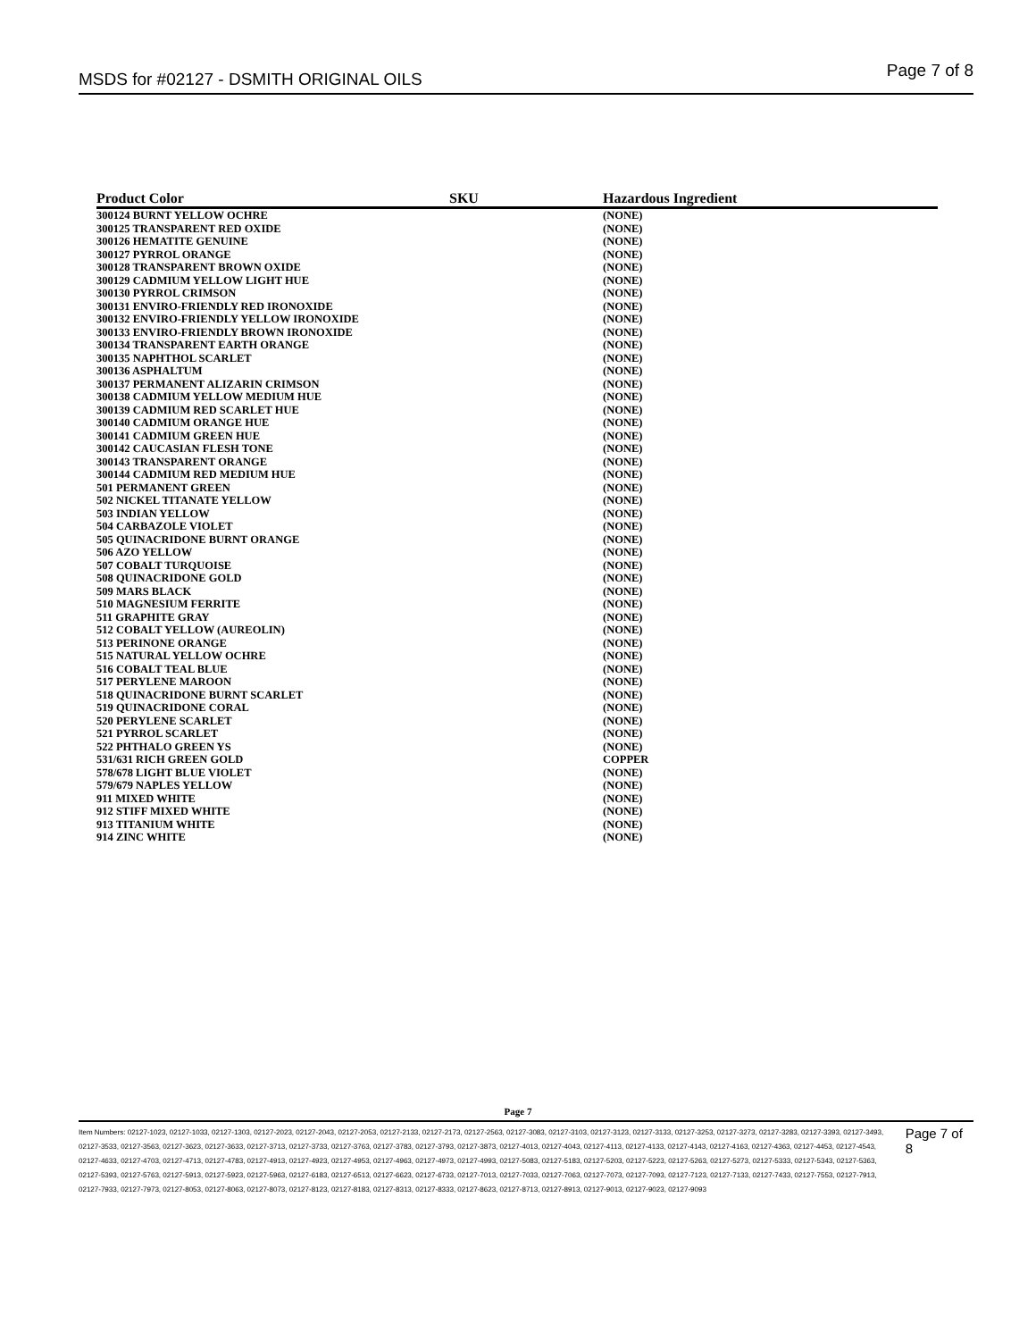MSDS for #02127 - DSMITH ORIGINAL OILS Page 7 of 8
| Product Color | SKU | Hazardous Ingredient |
| --- | --- | --- |
| 300124 BURNT YELLOW OCHRE | | (NONE) |
| 300125 TRANSPARENT RED OXIDE | | (NONE) |
| 300126 HEMATITE GENUINE | | (NONE) |
| 300127 PYRROL ORANGE | | (NONE) |
| 300128 TRANSPARENT BROWN OXIDE | | (NONE) |
| 300129 CADMIUM YELLOW LIGHT HUE | | (NONE) |
| 300130 PYRROL CRIMSON | | (NONE) |
| 300131 ENVIRO-FRIENDLY RED IRONOXIDE | | (NONE) |
| 300132 ENVIRO-FRIENDLY YELLOW IRONOXIDE | | (NONE) |
| 300133 ENVIRO-FRIENDLY BROWN IRONOXIDE | | (NONE) |
| 300134 TRANSPARENT EARTH ORANGE | | (NONE) |
| 300135 NAPHTHOL SCARLET | | (NONE) |
| 300136 ASPHALTUM | | (NONE) |
| 300137 PERMANENT ALIZARIN CRIMSON | | (NONE) |
| 300138 CADMIUM YELLOW MEDIUM HUE | | (NONE) |
| 300139 CADMIUM RED SCARLET HUE | | (NONE) |
| 300140 CADMIUM ORANGE HUE | | (NONE) |
| 300141 CADMIUM GREEN HUE | | (NONE) |
| 300142 CAUCASIAN FLESH TONE | | (NONE) |
| 300143 TRANSPARENT ORANGE | | (NONE) |
| 300144 CADMIUM RED MEDIUM HUE | | (NONE) |
| 501 PERMANENT GREEN | | (NONE) |
| 502 NICKEL TITANATE YELLOW | | (NONE) |
| 503 INDIAN YELLOW | | (NONE) |
| 504 CARBAZOLE VIOLET | | (NONE) |
| 505 QUINACRIDONE BURNT ORANGE | | (NONE) |
| 506 AZO YELLOW | | (NONE) |
| 507 COBALT TURQUOISE | | (NONE) |
| 508 QUINACRIDONE GOLD | | (NONE) |
| 509 MARS BLACK | | (NONE) |
| 510 MAGNESIUM FERRITE | | (NONE) |
| 511 GRAPHITE GRAY | | (NONE) |
| 512 COBALT YELLOW (AUREOLIN) | | (NONE) |
| 513 PERINONE ORANGE | | (NONE) |
| 515 NATURAL YELLOW OCHRE | | (NONE) |
| 516 COBALT TEAL BLUE | | (NONE) |
| 517 PERYLENE MAROON | | (NONE) |
| 518 QUINACRIDONE BURNT SCARLET | | (NONE) |
| 519 QUINACRIDONE CORAL | | (NONE) |
| 520 PERYLENE SCARLET | | (NONE) |
| 521 PYRROL SCARLET | | (NONE) |
| 522 PHTHALO GREEN YS | | (NONE) |
| 531/631 RICH GREEN GOLD | | COPPER |
| 578/678 LIGHT BLUE VIOLET | | (NONE) |
| 579/679 NAPLES YELLOW | | (NONE) |
| 911 MIXED WHITE | | (NONE) |
| 912 STIFF MIXED WHITE | | (NONE) |
| 913 TITANIUM WHITE | | (NONE) |
| 914 ZINC WHITE | | (NONE) |
Page 7
Item Numbers: 02127-1023, 02127-1033, 02127-1303, 02127-2023, 02127-2043, 02127-2053, 02127-2133, 02127-2173, 02127-2563, 02127-3083, 02127-3103, 02127-3123, 02127-3133, 02127-3253, 02127-3273, 02127-3283, 02127-3393, 02127-3493, 02127-3533, 02127-3563, 02127-3623, 02127-3633, 02127-3713, 02127-3733, 02127-3763, 02127-3783, 02127-3793, 02127-3873, 02127-4013, 02127-4043, 02127-4113, 02127-4133, 02127-4143, 02127-4163, 02127-4363, 02127-4453, 02127-4543, 02127-4633, 02127-4703, 02127-4713, 02127-4783, 02127-4913, 02127-4923, 02127-4953, 02127-4963, 02127-4973, 02127-4993, 02127-5083, 02127-5183, 02127-5203, 02127-5223, 02127-5263, 02127-5273, 02127-5333, 02127-5343, 02127-5363, 02127-5393, 02127-5763, 02127-5913, 02127-5923, 02127-5963, 02127-6183, 02127-6513, 02127-6623, 02127-6733, 02127-7013, 02127-7033, 02127-7063, 02127-7073, 02127-7093, 02127-7123, 02127-7133, 02127-7433, 02127-7553, 02127-7913, 02127-7933, 02127-7973, 02127-8053, 02127-8063, 02127-8073, 02127-8123, 02127-8183, 02127-8313, 02127-8333, 02127-8623, 02127-8713, 02127-8913, 02127-9013, 02127-9023, 02127-9093
Page 7 of 8